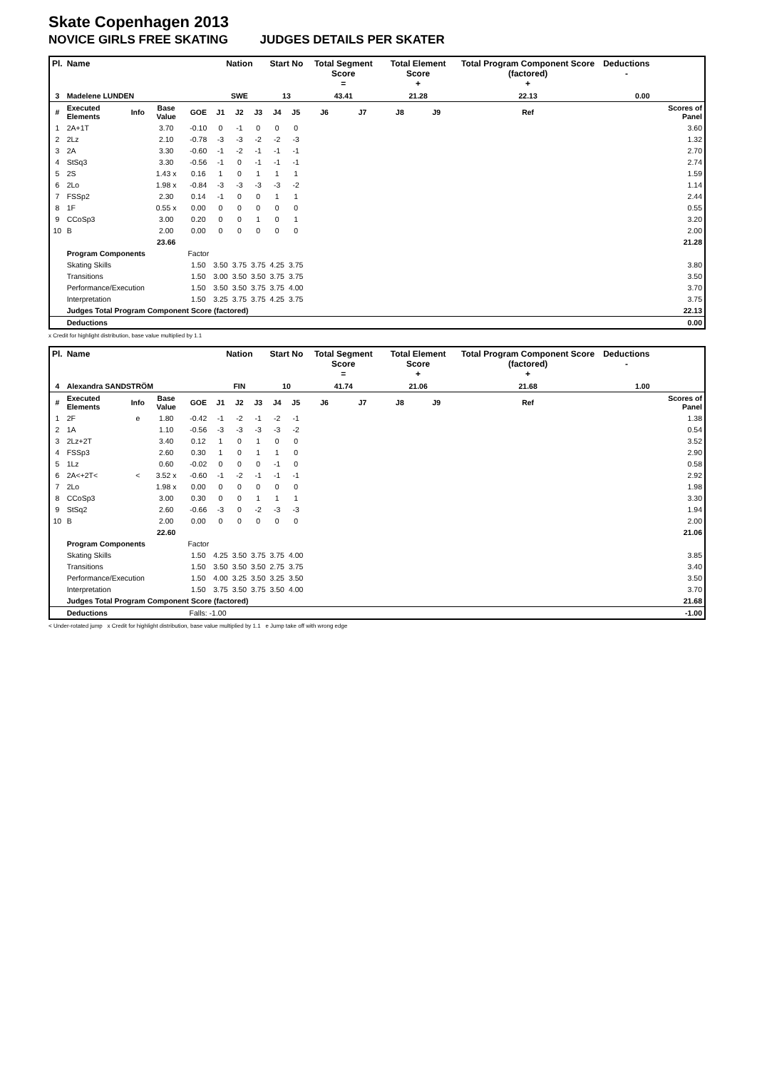Skate Copenhagen 2013
NOVICE GIRLS FREE SKATING JUDGES DETAILS PER SKATER
| Pl. | Name | | | | Nation | | | Start No | | Total Segment Score = | | Total Element Score + | | Total Program Component Score (factored) + | | | Deductions - | |
| --- | --- | --- | --- | --- | --- | --- | --- | --- | --- | --- | --- | --- | --- | --- | --- | --- | --- | --- |
| 3 | Madelene LUNDEN | | | | SWE | | | 13 | | 43.41 | | 21.28 | | 22.13 | | | 0.00 | |
| # | Executed Elements | Info | Base Value | GOE | J1 | J2 | J3 | J4 | J5 | J6 | J7 | J8 | J9 | | Ref | | | Scores of Panel |
| 1 | 2A+1T | | 3.70 | -0.10 | 0 | -1 | 0 | 0 | 0 | | | | | | | | | 3.60 |
| 2 | 2Lz | | 2.10 | -0.78 | -3 | -3 | -2 | -2 | -3 | | | | | | | | | 1.32 |
| 3 | 2A | | 3.30 | -0.60 | -1 | -2 | -1 | -1 | -1 | | | | | | | | | 2.70 |
| 4 | StSq3 | | 3.30 | -0.56 | -1 | 0 | -1 | -1 | -1 | | | | | | | | | 2.74 |
| 5 | 2S | | 1.43 x | 0.16 | 1 | 0 | 1 | 1 | 1 | | | | | | | | | 1.59 |
| 6 | 2Lo | | 1.98 x | -0.84 | -3 | -3 | -3 | -3 | -2 | | | | | | | | | 1.14 |
| 7 | FSSp2 | | 2.30 | 0.14 | -1 | 0 | 0 | 1 | 1 | | | | | | | | | 2.44 |
| 8 | 1F | | 0.55 x | 0.00 | 0 | 0 | 0 | 0 | 0 | | | | | | | | | 0.55 |
| 9 | CCoSp3 | | 3.00 | 0.20 | 0 | 0 | 1 | 0 | 1 | | | | | | | | | 3.20 |
| 10 | B | | 2.00 | 0.00 | 0 | 0 | 0 | 0 | 0 | | | | | | | | | 2.00 |
| | | | 23.66 | | | | | | | | | | | | | | | 21.28 |
| | Program Components | | | Factor | | | | | | | | | | | | | | |
| | Skating Skills | | | 1.50 | 3.50 | 3.75 | 3.75 | 4.25 | 3.75 | | | | | | | | | 3.80 |
| | Transitions | | | 1.50 | 3.00 | 3.50 | 3.50 | 3.75 | 3.75 | | | | | | | | | 3.50 |
| | Performance/Execution | | | 1.50 | 3.50 | 3.50 | 3.75 | 3.75 | 4.00 | | | | | | | | | 3.70 |
| | Interpretation | | | 1.50 | 3.25 | 3.75 | 3.75 | 4.25 | 3.75 | | | | | | | | | 3.75 |
| | Judges Total Program Component Score (factored) | | | | | | | | | | | | | | | | | 22.13 |
| | Deductions | | | | | | | | | | | | | | | | | 0.00 |
x Credit for highlight distribution, base value multiplied by 1.1
| Pl. | Name | | | | Nation | | | Start No | | Total Segment Score = | | Total Element Score + | | Total Program Component Score (factored) + | | | Deductions - | |
| --- | --- | --- | --- | --- | --- | --- | --- | --- | --- | --- | --- | --- | --- | --- | --- | --- | --- | --- |
| 4 | Alexandra SANDSTRÖM | | | | FIN | | | 10 | | 41.74 | | 21.06 | | 21.68 | | | 1.00 | |
| # | Executed Elements | Info | Base Value | GOE | J1 | J2 | J3 | J4 | J5 | J6 | J7 | J8 | J9 | | Ref | | | Scores of Panel |
| 1 | 2F | e | 1.80 | -0.42 | -1 | -2 | -1 | -2 | -1 | | | | | | | | | 1.38 |
| 2 | 1A | | 1.10 | -0.56 | -3 | -3 | -3 | -3 | -2 | | | | | | | | | 0.54 |
| 3 | 2Lz+2T | | 3.40 | 0.12 | 1 | 0 | 1 | 0 | 0 | | | | | | | | | 3.52 |
| 4 | FSSp3 | | 2.60 | 0.30 | 1 | 0 | 1 | 1 | 0 | | | | | | | | | 2.90 |
| 5 | 1Lz | | 0.60 | -0.02 | 0 | 0 | 0 | -1 | 0 | | | | | | | | | 0.58 |
| 6 | 2A<+2T< | < | 3.52 x | -0.60 | -1 | -2 | -1 | -1 | -1 | | | | | | | | | 2.92 |
| 7 | 2Lo | | 1.98 x | 0.00 | 0 | 0 | 0 | 0 | 0 | | | | | | | | | 1.98 |
| 8 | CCoSp3 | | 3.00 | 0.30 | 0 | 0 | 1 | 1 | 1 | | | | | | | | | 3.30 |
| 9 | StSq2 | | 2.60 | -0.66 | -3 | 0 | -2 | -3 | -3 | | | | | | | | | 1.94 |
| 10 | B | | 2.00 | 0.00 | 0 | 0 | 0 | 0 | 0 | | | | | | | | | 2.00 |
| | | | 22.60 | | | | | | | | | | | | | | | 21.06 |
| | Program Components | | | Factor | | | | | | | | | | | | | | |
| | Skating Skills | | | 1.50 | 4.25 | 3.50 | 3.75 | 3.75 | 4.00 | | | | | | | | | 3.85 |
| | Transitions | | | 1.50 | 3.50 | 3.50 | 3.50 | 2.75 | 3.75 | | | | | | | | | 3.40 |
| | Performance/Execution | | | 1.50 | 4.00 | 3.25 | 3.50 | 3.25 | 3.50 | | | | | | | | | 3.50 |
| | Interpretation | | | 1.50 | 3.75 | 3.50 | 3.75 | 3.50 | 4.00 | | | | | | | | | 3.70 |
| | Judges Total Program Component Score (factored) | | | | | | | | | | | | | | | | | 21.68 |
| | Deductions | | | Falls: -1.00 | | | | | | | | | | | | | | -1.00 |
< Under-rotated jump x Credit for highlight distribution, base value multiplied by 1.1 e Jump take off with wrong edge